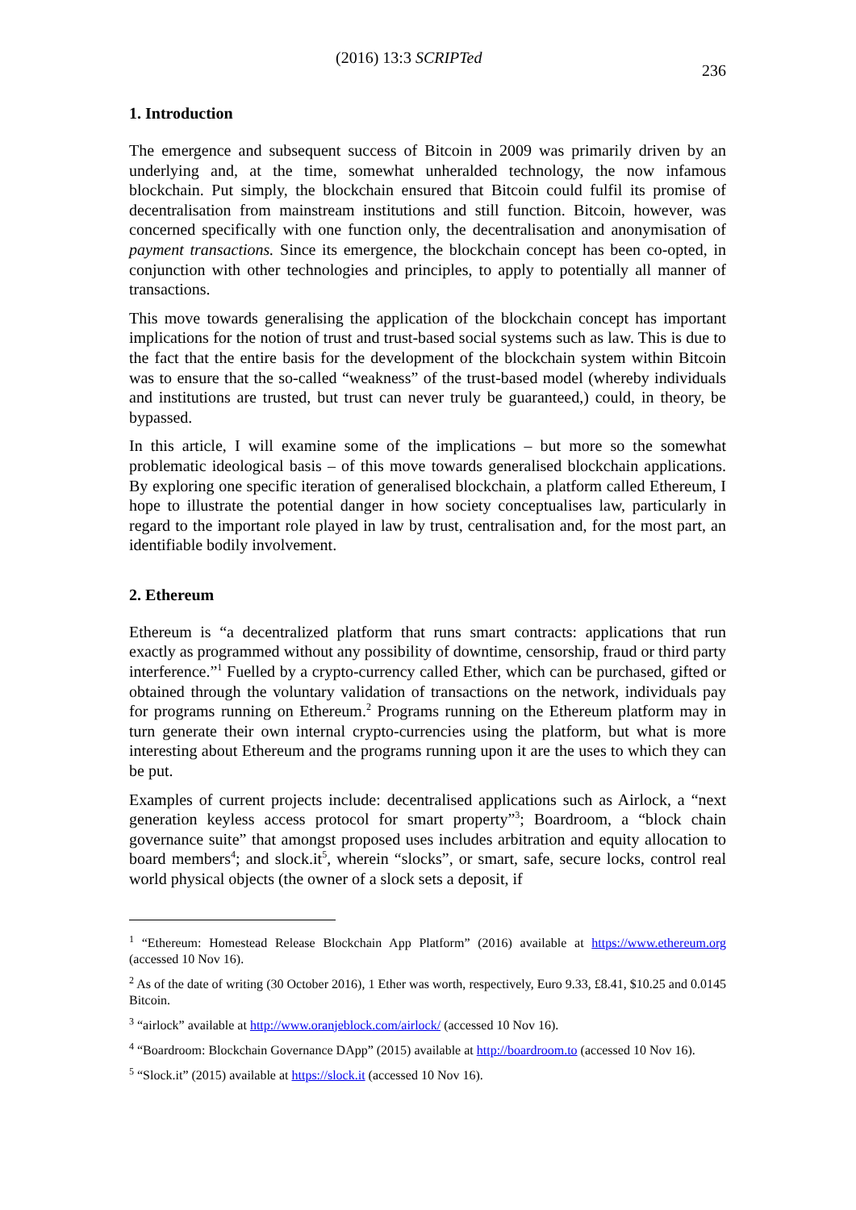(2016) 13:3 SCRIPTed 236
1. Introduction
The emergence and subsequent success of Bitcoin in 2009 was primarily driven by an underlying and, at the time, somewhat unheralded technology, the now infamous blockchain. Put simply, the blockchain ensured that Bitcoin could fulfil its promise of decentralisation from mainstream institutions and still function. Bitcoin, however, was concerned specifically with one function only, the decentralisation and anonymisation of payment transactions. Since its emergence, the blockchain concept has been co-opted, in conjunction with other technologies and principles, to apply to potentially all manner of transactions.
This move towards generalising the application of the blockchain concept has important implications for the notion of trust and trust-based social systems such as law. This is due to the fact that the entire basis for the development of the blockchain system within Bitcoin was to ensure that the so-called “weakness” of the trust-based model (whereby individuals and institutions are trusted, but trust can never truly be guaranteed,) could, in theory, be bypassed.
In this article, I will examine some of the implications – but more so the somewhat problematic ideological basis – of this move towards generalised blockchain applications. By exploring one specific iteration of generalised blockchain, a platform called Ethereum, I hope to illustrate the potential danger in how society conceptualises law, particularly in regard to the important role played in law by trust, centralisation and, for the most part, an identifiable bodily involvement.
2. Ethereum
Ethereum is “a decentralized platform that runs smart contracts: applications that run exactly as programmed without any possibility of downtime, censorship, fraud or third party interference.”<sup>1</sup> Fuelled by a crypto-currency called Ether, which can be purchased, gifted or obtained through the voluntary validation of transactions on the network, individuals pay for programs running on Ethereum.<sup>2</sup> Programs running on the Ethereum platform may in turn generate their own internal crypto-currencies using the platform, but what is more interesting about Ethereum and the programs running upon it are the uses to which they can be put.
Examples of current projects include: decentralised applications such as Airlock, a “next generation keyless access protocol for smart property”<sup>3</sup>; Boardroom, a “block chain governance suite” that amongst proposed uses includes arbitration and equity allocation to board members<sup>4</sup>; and slock.it<sup>5</sup>, wherein “slocks”, or smart, safe, secure locks, control real world physical objects (the owner of a slock sets a deposit, if
<sup>1</sup> “Ethereum: Homestead Release Blockchain App Platform” (2016) available at https://www.ethereum.org (accessed 10 Nov 16).
<sup>2</sup> As of the date of writing (30 October 2016), 1 Ether was worth, respectively, Euro 9.33, £8.41, $10.25 and 0.0145 Bitcoin.
<sup>3</sup> “airlock” available at http://www.oranjeblock.com/airlock/ (accessed 10 Nov 16).
<sup>4</sup> “Boardroom: Blockchain Governance DApp” (2015) available at http://boardroom.to (accessed 10 Nov 16).
<sup>5</sup> “Slock.it” (2015) available at https://slock.it (accessed 10 Nov 16).